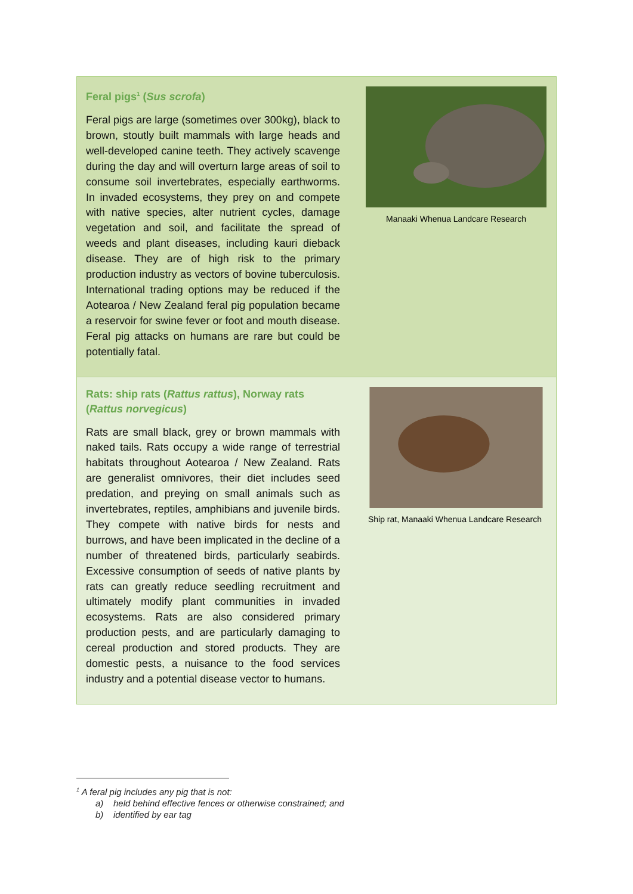Feral pigs<sup>1</sup> (Sus scrofa)
Feral pigs are large (sometimes over 300kg), black to brown, stoutly built mammals with large heads and well-developed canine teeth. They actively scavenge during the day and will overturn large areas of soil to consume soil invertebrates, especially earthworms. In invaded ecosystems, they prey on and compete with native species, alter nutrient cycles, damage vegetation and soil, and facilitate the spread of weeds and plant diseases, including kauri dieback disease. They are of high risk to the primary production industry as vectors of bovine tuberculosis. International trading options may be reduced if the Aotearoa / New Zealand feral pig population became a reservoir for swine fever or foot and mouth disease. Feral pig attacks on humans are rare but could be potentially fatal.
Manaaki Whenua Landcare Research
Rats: ship rats (Rattus rattus), Norway rats (Rattus norvegicus)
Rats are small black, grey or brown mammals with naked tails. Rats occupy a wide range of terrestrial habitats throughout Aotearoa / New Zealand. Rats are generalist omnivores, their diet includes seed predation, and preying on small animals such as invertebrates, reptiles, amphibians and juvenile birds. They compete with native birds for nests and burrows, and have been implicated in the decline of a number of threatened birds, particularly seabirds. Excessive consumption of seeds of native plants by rats can greatly reduce seedling recruitment and ultimately modify plant communities in invaded ecosystems. Rats are also considered primary production pests, and are particularly damaging to cereal production and stored products. They are domestic pests, a nuisance to the food services industry and a potential disease vector to humans.
Ship rat, Manaaki Whenua Landcare Research
<sup>1</sup> A feral pig includes any pig that is not:
a) held behind effective fences or otherwise constrained; and
b) identified by ear tag